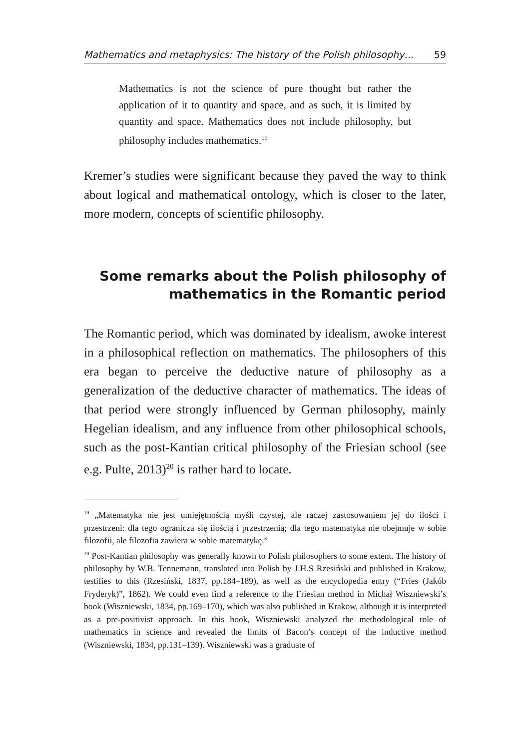Mathematics and metaphysics: The history of the Polish philosophy… 59
Mathematics is not the science of pure thought but rather the application of it to quantity and space, and as such, it is limited by quantity and space. Mathematics does not include philosophy, but philosophy includes mathematics.<sup>19</sup>
Kremer’s studies were significant because they paved the way to think about logical and mathematical ontology, which is closer to the later, more modern, concepts of scientific philosophy.
Some remarks about the Polish philosophy of
mathematics in the Romantic period
The Romantic period, which was dominated by idealism, awoke interest in a philosophical reflection on mathematics. The philosophers of this era began to perceive the deductive nature of philosophy as a generalization of the deductive character of mathematics. The ideas of that period were strongly influenced by German philosophy, mainly Hegelian idealism, and any influence from other philosophical schools, such as the post-Kantian critical philosophy of the Friesian school (see e.g. Pulte, 2013)<sup>20</sup> is rather hard to locate.
<sup>19</sup> „Matematyka nie jest umiejętnością myśli czystej, ale raczej zastosowaniem jej do ilości i przestrzeni: dla tego ogranicza się ilością i przestrzenią; dla tego matematyka nie obejmuje w sobie filozofii, ale filozofia zawiera w sobie matematykę.”
<sup>20</sup> Post-Kantian philosophy was generally known to Polish philosophers to some extent. The history of philosophy by W.B. Tennemann, translated into Polish by J.H.S Rzesiński and published in Krakow, testifies to this (Rzesiński, 1837, pp.184–189), as well as the encyclopedia entry (“Fries (Jakób Fryderyk)”, 1862). We could even find a reference to the Friesian method in Michał Wiszniewski’s book (Wiszniewski, 1834, pp.169–170), which was also published in Krakow, although it is interpreted as a pre-positivist approach. In this book, Wiszniewski analyzed the methodological role of mathematics in science and revealed the limits of Bacon’s concept of the inductive method (Wiszniewski, 1834, pp.131–139). Wiszniewski was a graduate of